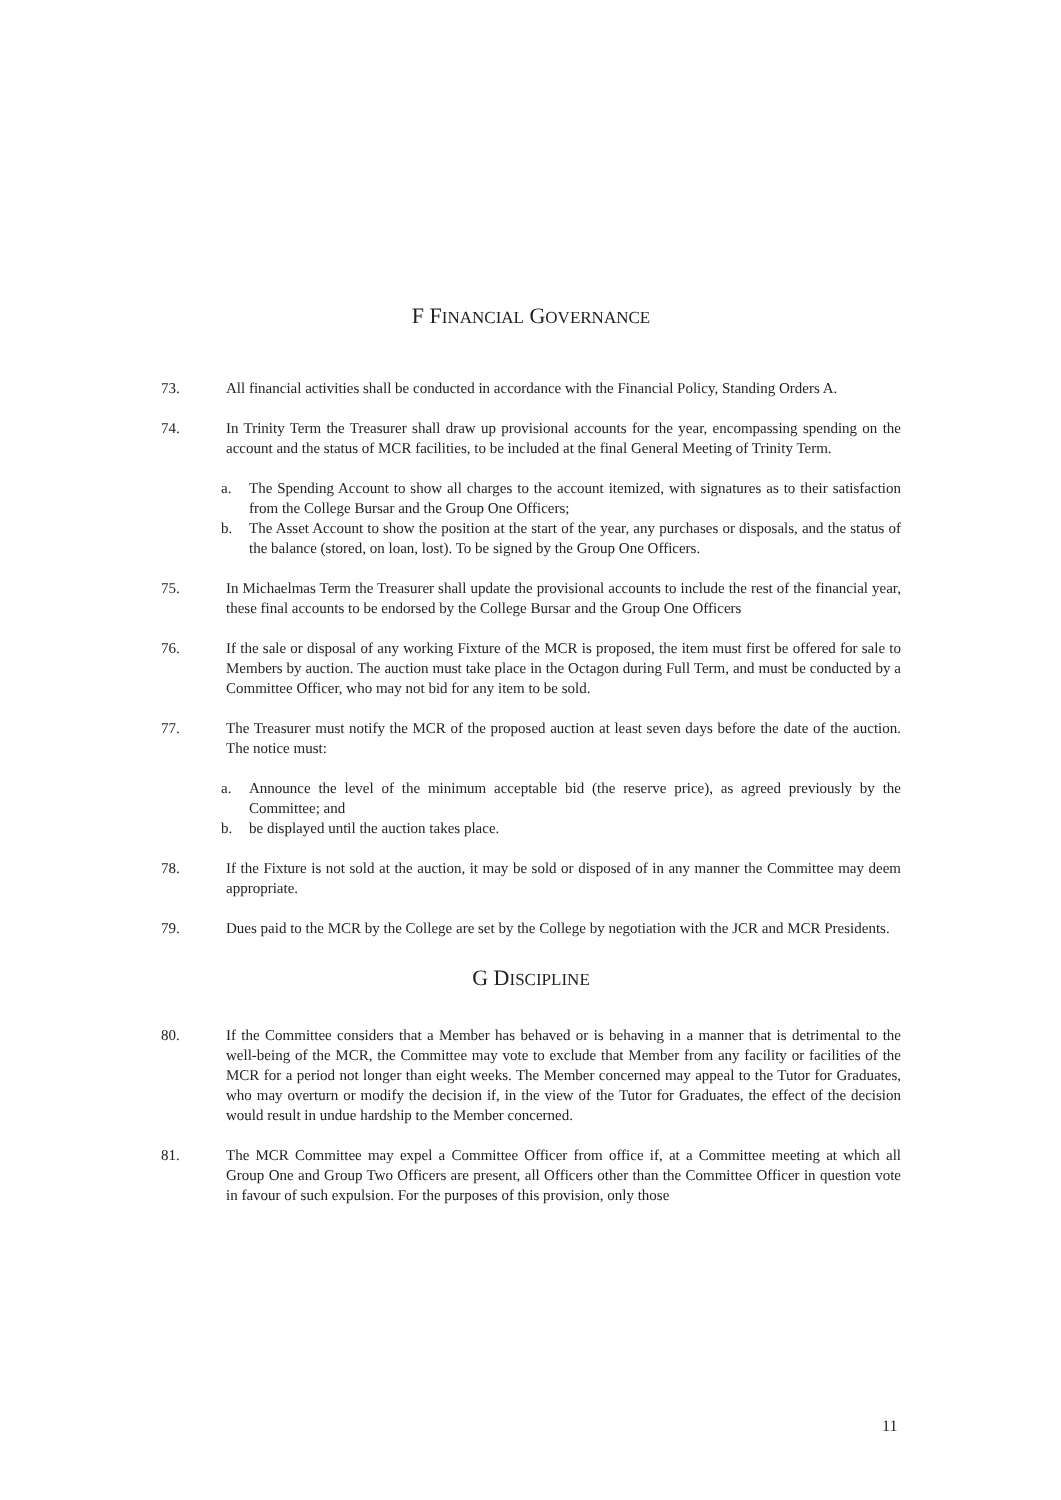F FINANCIAL GOVERNANCE
73. All financial activities shall be conducted in accordance with the Financial Policy, Standing Orders A.
74. In Trinity Term the Treasurer shall draw up provisional accounts for the year, encompassing spending on the account and the status of MCR facilities, to be included at the final General Meeting of Trinity Term.
a. The Spending Account to show all charges to the account itemized, with signatures as to their satisfaction from the College Bursar and the Group One Officers;
b. The Asset Account to show the position at the start of the year, any purchases or disposals, and the status of the balance (stored, on loan, lost). To be signed by the Group One Officers.
75. In Michaelmas Term the Treasurer shall update the provisional accounts to include the rest of the financial year, these final accounts to be endorsed by the College Bursar and the Group One Officers
76. If the sale or disposal of any working Fixture of the MCR is proposed, the item must first be offered for sale to Members by auction. The auction must take place in the Octagon during Full Term, and must be conducted by a Committee Officer, who may not bid for any item to be sold.
77. The Treasurer must notify the MCR of the proposed auction at least seven days before the date of the auction. The notice must:
a. Announce the level of the minimum acceptable bid (the reserve price), as agreed previously by the Committee; and
b. be displayed until the auction takes place.
78. If the Fixture is not sold at the auction, it may be sold or disposed of in any manner the Committee may deem appropriate.
79. Dues paid to the MCR by the College are set by the College by negotiation with the JCR and MCR Presidents.
G DISCIPLINE
80. If the Committee considers that a Member has behaved or is behaving in a manner that is detrimental to the well-being of the MCR, the Committee may vote to exclude that Member from any facility or facilities of the MCR for a period not longer than eight weeks. The Member concerned may appeal to the Tutor for Graduates, who may overturn or modify the decision if, in the view of the Tutor for Graduates, the effect of the decision would result in undue hardship to the Member concerned.
81. The MCR Committee may expel a Committee Officer from office if, at a Committee meeting at which all Group One and Group Two Officers are present, all Officers other than the Committee Officer in question vote in favour of such expulsion. For the purposes of this provision, only those
11